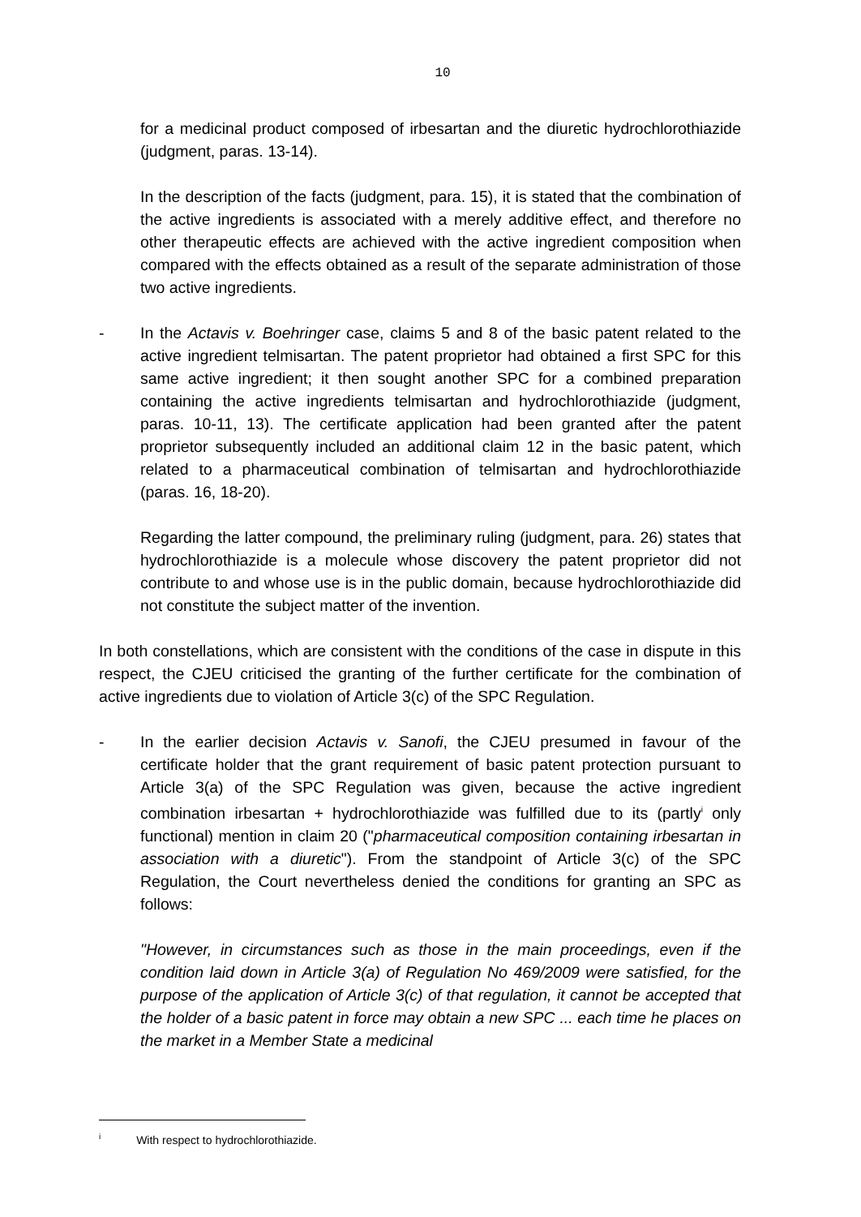10
for a medicinal product composed of irbesartan and the diuretic hydrochlorothiazide (judgment, paras. 13-14).
In the description of the facts (judgment, para. 15), it is stated that the combination of the active ingredients is associated with a merely additive effect, and therefore no other therapeutic effects are achieved with the active ingredient composition when compared with the effects obtained as a result of the separate administration of those two active ingredients.
- In the Actavis v. Boehringer case, claims 5 and 8 of the basic patent related to the active ingredient telmisartan. The patent proprietor had obtained a first SPC for this same active ingredient; it then sought another SPC for a combined preparation containing the active ingredients telmisartan and hydrochlorothiazide (judgment, paras. 10-11, 13). The certificate application had been granted after the patent proprietor subsequently included an additional claim 12 in the basic patent, which related to a pharmaceutical combination of telmisartan and hydrochlorothiazide (paras. 16, 18-20).
Regarding the latter compound, the preliminary ruling (judgment, para. 26) states that hydrochlorothiazide is a molecule whose discovery the patent proprietor did not contribute to and whose use is in the public domain, because hydrochlorothiazide did not constitute the subject matter of the invention.
In both constellations, which are consistent with the conditions of the case in dispute in this respect, the CJEU criticised the granting of the further certificate for the combination of active ingredients due to violation of Article 3(c) of the SPC Regulation.
- In the earlier decision Actavis v. Sanofi, the CJEU presumed in favour of the certificate holder that the grant requirement of basic patent protection pursuant to Article 3(a) of the SPC Regulation was given, because the active ingredient combination irbesartan + hydrochlorothiazide was fulfilled due to its (partly<sup>i</sup> only functional) mention in claim 20 ("pharmaceutical composition containing irbesartan in association with a diuretic"). From the standpoint of Article 3(c) of the SPC Regulation, the Court nevertheless denied the conditions for granting an SPC as follows:
"However, in circumstances such as those in the main proceedings, even if the condition laid down in Article 3(a) of Regulation No 469/2009 were satisfied, for the purpose of the application of Article 3(c) of that regulation, it cannot be accepted that the holder of a basic patent in force may obtain a new SPC ... each time he places on the market in a Member State a medicinal
<sup>i</sup> With respect to hydrochlorothiazide.